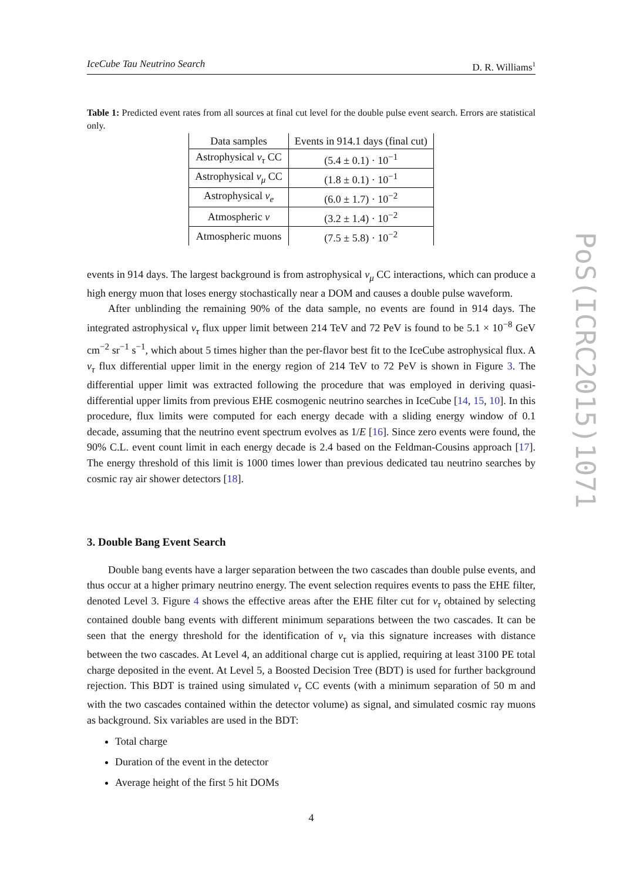IceCube Tau Neutrino Search D. R. Williams<sup>1</sup>
Table 1: Predicted event rates from all sources at final cut level for the double pulse event search. Errors are statistical only.
| Data samples | Events in 914.1 days (final cut) |
| --- | --- |
| Astrophysical ν<sub>τ</sub> CC | (5.4 ± 0.1) · 10<sup>−1</sup> |
| Astrophysical ν<sub>μ</sub> CC | (1.8 ± 0.1) · 10<sup>−1</sup> |
| Astrophysical ν<sub>e</sub> | (6.0 ± 1.7) · 10<sup>−2</sup> |
| Atmospheric ν | (3.2 ± 1.4) · 10<sup>−2</sup> |
| Atmospheric muons | (7.5 ± 5.8) · 10<sup>−2</sup> |
events in 914 days. The largest background is from astrophysical ν<sub>μ</sub> CC interactions, which can produce a high energy muon that loses energy stochastically near a DOM and causes a double pulse waveform.
After unblinding the remaining 90% of the data sample, no events are found in 914 days. The integrated astrophysical ν<sub>τ</sub> flux upper limit between 214 TeV and 72 PeV is found to be 5.1 × 10<sup>−8</sup> GeV cm<sup>−2</sup> sr<sup>−1</sup> s<sup>−1</sup>, which about 5 times higher than the per-flavor best fit to the IceCube astrophysical flux. A ν<sub>τ</sub> flux differential upper limit in the energy region of 214 TeV to 72 PeV is shown in Figure 3. The differential upper limit was extracted following the procedure that was employed in deriving quasi-differential upper limits from previous EHE cosmogenic neutrino searches in IceCube [14, 15, 10]. In this procedure, flux limits were computed for each energy decade with a sliding energy window of 0.1 decade, assuming that the neutrino event spectrum evolves as 1/E [16]. Since zero events were found, the 90% C.L. event count limit in each energy decade is 2.4 based on the Feldman-Cousins approach [17]. The energy threshold of this limit is 1000 times lower than previous dedicated tau neutrino searches by cosmic ray air shower detectors [18].
3. Double Bang Event Search
Double bang events have a larger separation between the two cascades than double pulse events, and thus occur at a higher primary neutrino energy. The event selection requires events to pass the EHE filter, denoted Level 3. Figure 4 shows the effective areas after the EHE filter cut for ν<sub>τ</sub> obtained by selecting contained double bang events with different minimum separations between the two cascades. It can be seen that the energy threshold for the identification of ν<sub>τ</sub> via this signature increases with distance between the two cascades. At Level 4, an additional charge cut is applied, requiring at least 3100 PE total charge deposited in the event. At Level 5, a Boosted Decision Tree (BDT) is used for further background rejection. This BDT is trained using simulated ν<sub>τ</sub> CC events (with a minimum separation of 50 m and with the two cascades contained within the detector volume) as signal, and simulated cosmic ray muons as background. Six variables are used in the BDT:
Total charge
Duration of the event in the detector
Average height of the first 5 hit DOMs
4
PoS(ICRC2015)1071